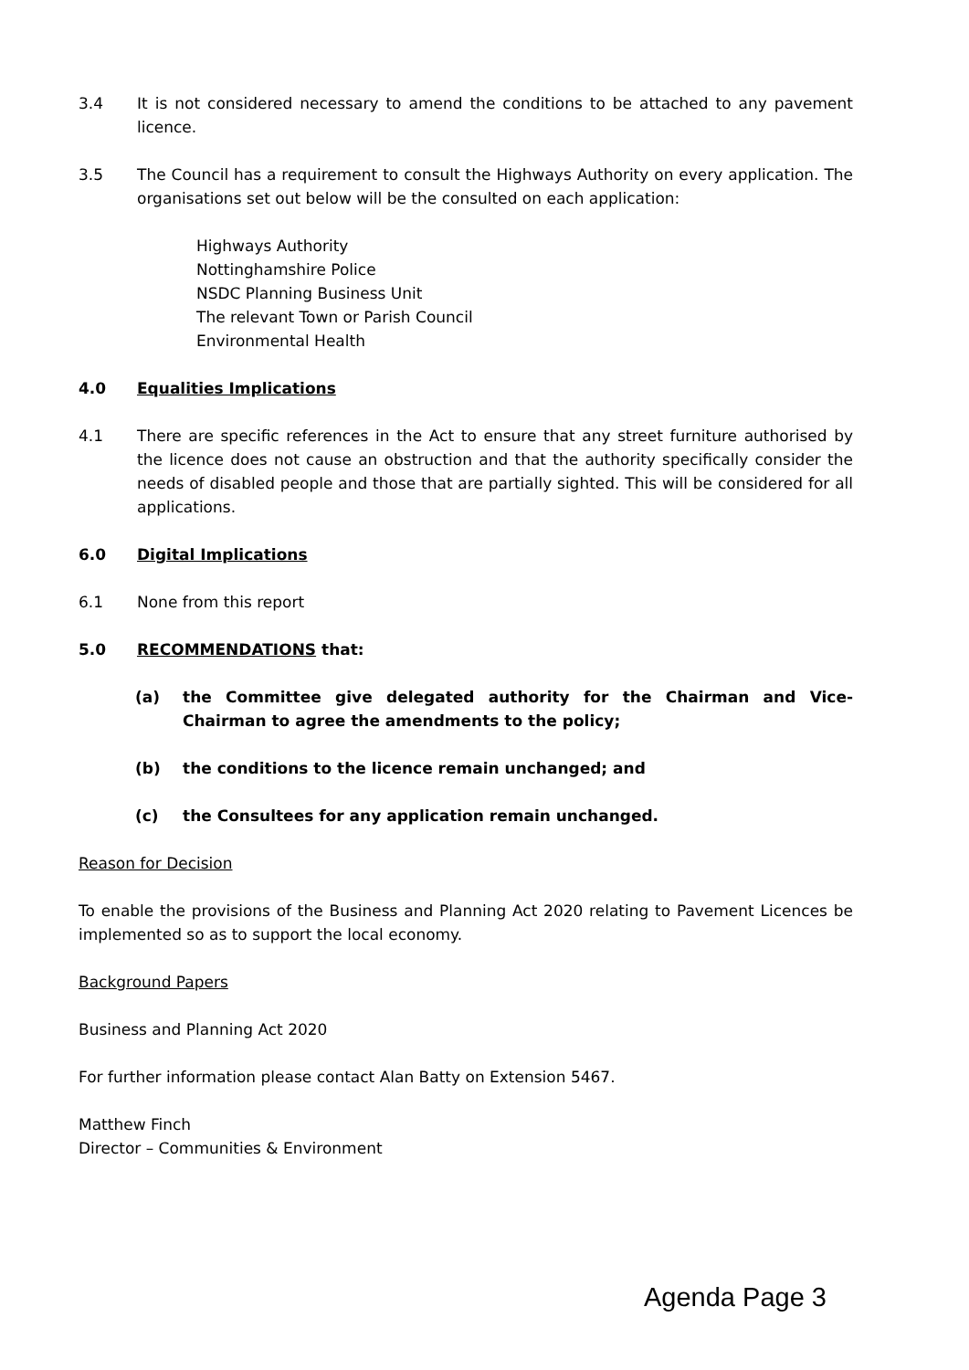3.4 It is not considered necessary to amend the conditions to be attached to any pavement licence.
3.5 The Council has a requirement to consult the Highways Authority on every application. The organisations set out below will be the consulted on each application:
Highways Authority
Nottinghamshire Police
NSDC Planning Business Unit
The relevant Town or Parish Council
Environmental Health
4.0 Equalities Implications
4.1 There are specific references in the Act to ensure that any street furniture authorised by the licence does not cause an obstruction and that the authority specifically consider the needs of disabled people and those that are partially sighted. This will be considered for all applications.
6.0 Digital Implications
6.1 None from this report
5.0 RECOMMENDATIONS that:
(a) the Committee give delegated authority for the Chairman and Vice-Chairman to agree the amendments to the policy;
(b) the conditions to the licence remain unchanged; and
(c) the Consultees for any application remain unchanged.
Reason for Decision
To enable the provisions of the Business and Planning Act 2020 relating to Pavement Licences be implemented so as to support the local economy.
Background Papers
Business and Planning Act 2020
For further information please contact Alan Batty on Extension 5467.
Matthew Finch
Director – Communities & Environment
Agenda Page 3